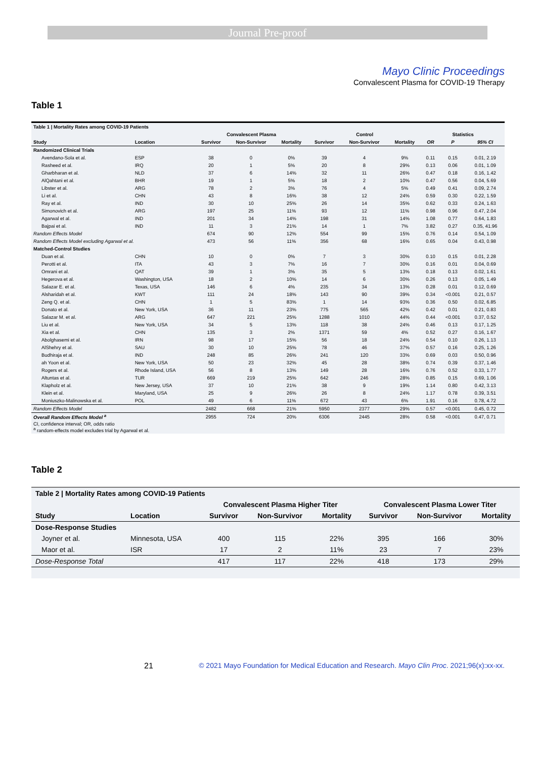Journal Pre-proof
Mayo Clinic Proceedings
Convalescent Plasma for COVID-19 Therapy
Table 1
| Table 1 / Mortality Rates among COVID-19 Patients | | | | | | | | | | |
| --- | --- | --- | --- | --- | --- | --- | --- | --- | --- | --- |
| | | Convalescent Plasma | | | Control | | | Statistics | | |
| Study | Location | Survivor | Non-Survivor | Mortality | Survivor | Non-Survivor | Mortality | OR | P | 95% CI |
| Randomized Clinical Trials | | | | | | | | | | |
| Avendano-Sola et al. | ESP | 38 | 0 | 0% | 39 | 4 | 9% | 0.11 | 0.15 | 0.01, 2.19 |
| Rasheed et al. | IRQ | 20 | 1 | 5% | 20 | 8 | 29% | 0.13 | 0.06 | 0.01, 1.09 |
| Gharbharan et al. | NLD | 37 | 6 | 14% | 32 | 11 | 26% | 0.47 | 0.18 | 0.16, 1.42 |
| AlQahtani et al. | BHR | 19 | 1 | 5% | 18 | 2 | 10% | 0.47 | 0.56 | 0.04, 5.69 |
| Libster et al. | ARG | 78 | 2 | 3% | 76 | 4 | 5% | 0.49 | 0.41 | 0.09, 2.74 |
| Li et al. | CHN | 43 | 8 | 16% | 38 | 12 | 24% | 0.59 | 0.30 | 0.22, 1.59 |
| Ray et al. | IND | 30 | 10 | 25% | 26 | 14 | 35% | 0.62 | 0.33 | 0.24, 1.63 |
| Simonovich et al. | ARG | 197 | 25 | 11% | 93 | 12 | 11% | 0.98 | 0.96 | 0.47, 2.04 |
| Agarwal et al. | IND | 201 | 34 | 14% | 198 | 31 | 14% | 1.08 | 0.77 | 0.64, 1.83 |
| Bajpai et al. | IND | 11 | 3 | 21% | 14 | 1 | 7% | 3.82 | 0.27 | 0.35, 41.96 |
| Random Effects Model | | 674 | 90 | 12% | 554 | 99 | 15% | 0.76 | 0.14 | 0.54, 1.09 |
| Random Effects Model excluding Agarwal et al. | | 473 | 56 | 11% | 356 | 68 | 16% | 0.65 | 0.04 | 0.43, 0.98 |
| Matched-Control Studies | | | | | | | | | | |
| Duan et al. | CHN | 10 | 0 | 0% | 7 | 3 | 30% | 0.10 | 0.15 | 0.01, 2.28 |
| Perotti et al. | ITA | 43 | 3 | 7% | 16 | 7 | 30% | 0.16 | 0.01 | 0.04, 0.69 |
| Omrani et al. | QAT | 39 | 1 | 3% | 35 | 5 | 13% | 0.18 | 0.13 | 0.02, 1.61 |
| Hegerova et al. | Washington, USA | 18 | 2 | 10% | 14 | 6 | 30% | 0.26 | 0.13 | 0.05, 1.49 |
| Salazar E. et al. | Texas, USA | 146 | 6 | 4% | 235 | 34 | 13% | 0.28 | 0.01 | 0.12, 0.69 |
| Alsharidah et al. | KWT | 111 | 24 | 18% | 143 | 90 | 39% | 0.34 | <0.001 | 0.21, 0.57 |
| Zeng Q. et al. | CHN | 1 | 5 | 83% | 1 | 14 | 93% | 0.36 | 0.50 | 0.02, 6.85 |
| Donato et al. | New York, USA | 36 | 11 | 23% | 775 | 565 | 42% | 0.42 | 0.01 | 0.21, 0.83 |
| Salazar M. et al. | ARG | 647 | 221 | 25% | 1288 | 1010 | 44% | 0.44 | <0.001 | 0.37, 0.52 |
| Liu et al. | New York, USA | 34 | 5 | 13% | 118 | 38 | 24% | 0.46 | 0.13 | 0.17, 1.25 |
| Xia et al. | CHN | 135 | 3 | 2% | 1371 | 59 | 4% | 0.52 | 0.27 | 0.16, 1.67 |
| Abolghasemi et al. | IRN | 98 | 17 | 15% | 56 | 18 | 24% | 0.54 | 0.10 | 0.26, 1.13 |
| AlShehry et al. | SAU | 30 | 10 | 25% | 78 | 46 | 37% | 0.57 | 0.16 | 0.25, 1.26 |
| Budhiraja et al. | IND | 248 | 85 | 26% | 241 | 120 | 33% | 0.69 | 0.03 | 0.50, 0.96 |
| ah Yoon et al. | New York, USA | 50 | 23 | 32% | 45 | 28 | 38% | 0.74 | 0.39 | 0.37, 1.46 |
| Rogers et al. | Rhode Island, USA | 56 | 8 | 13% | 149 | 28 | 16% | 0.76 | 0.52 | 0.33, 1.77 |
| Altuntas et al. | TUR | 669 | 219 | 25% | 642 | 246 | 28% | 0.85 | 0.15 | 0.69, 1.06 |
| Klapholz et al. | New Jersey, USA | 37 | 10 | 21% | 38 | 9 | 19% | 1.14 | 0.80 | 0.42, 3.13 |
| Klein et al. | Maryland, USA | 25 | 9 | 26% | 26 | 8 | 24% | 1.17 | 0.78 | 0.39, 3.51 |
| Moniuszko-Malinowska et al. | POL | 49 | 6 | 11% | 672 | 43 | 6% | 1.91 | 0.16 | 0.78, 4.72 |
| Random Effects Model | | 2482 | 668 | 21% | 5950 | 2377 | 29% | 0.57 | <0.001 | 0.45, 0.72 |
| Overall Random Effects Model <sup>a</sup> | | 2955 | 724 | 20% | 6306 | 2445 | 28% | 0.58 | <0.001 | 0.47, 0.71 |
| CI, confidence interval; OR, odds ratio <sup>a</sup> random-effects model excludes trial by Agarwal et al. | | | | | | | | | | |
Table 2
| Table 2 / Mortality Rates among COVID-19 Patients | | | | | | | |
| --- | --- | --- | --- | --- | --- | --- | --- |
| | | Convalescent Plasma Higher Titer | | | Convalescent Plasma Lower Titer | | |
| Study | Location | Survivor | Non-Survivor | Mortality | Survivor | Non-Survivor | Mortality |
| Dose-Response Studies | | | | | | | |
| Joyner et al. | Minnesota, USA | 400 | 115 | 22% | 395 | 166 | 30% |
| Maor et al. | ISR | 17 | 2 | 11% | 23 | 7 | 23% |
| Dose-Response Total | | 417 | 117 | 22% | 418 | 173 | 29% |
21 © 2021 Mayo Foundation for Medical Education and Research. Mayo Clin Proc. 2021;96(x):xx-xx.